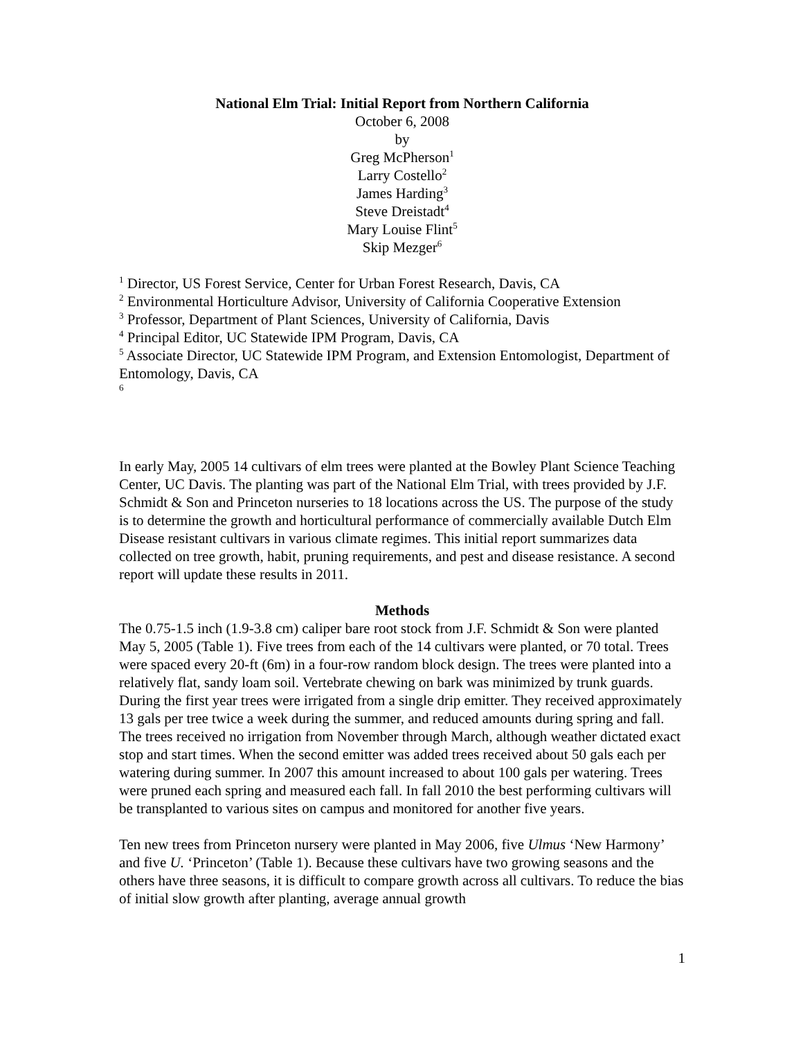National Elm Trial: Initial Report from Northern California
October 6, 2008
by
Greg McPherson<sup>1</sup>
Larry Costello<sup>2</sup>
James Harding<sup>3</sup>
Steve Dreistadt<sup>4</sup>
Mary Louise Flint<sup>5</sup>
Skip Mezger<sup>6</sup>
<sup>1</sup> Director, US Forest Service, Center for Urban Forest Research, Davis, CA
<sup>2</sup> Environmental Horticulture Advisor, University of California Cooperative Extension
<sup>3</sup> Professor, Department of Plant Sciences, University of California, Davis
<sup>4</sup> Principal Editor, UC Statewide IPM Program, Davis, CA
<sup>5</sup> Associate Director, UC Statewide IPM Program, and Extension Entomologist, Department of Entomology, Davis, CA
<sup>6</sup>
In early May, 2005 14 cultivars of elm trees were planted at the Bowley Plant Science Teaching Center, UC Davis. The planting was part of the National Elm Trial, with trees provided by J.F. Schmidt & Son and Princeton nurseries to 18 locations across the US. The purpose of the study is to determine the growth and horticultural performance of commercially available Dutch Elm Disease resistant cultivars in various climate regimes. This initial report summarizes data collected on tree growth, habit, pruning requirements, and pest and disease resistance. A second report will update these results in 2011.
Methods
The 0.75-1.5 inch (1.9-3.8 cm) caliper bare root stock from J.F. Schmidt & Son were planted May 5, 2005 (Table 1). Five trees from each of the 14 cultivars were planted, or 70 total. Trees were spaced every 20-ft (6m) in a four-row random block design. The trees were planted into a relatively flat, sandy loam soil. Vertebrate chewing on bark was minimized by trunk guards. During the first year trees were irrigated from a single drip emitter. They received approximately 13 gals per tree twice a week during the summer, and reduced amounts during spring and fall. The trees received no irrigation from November through March, although weather dictated exact stop and start times. When the second emitter was added trees received about 50 gals each per watering during summer. In 2007 this amount increased to about 100 gals per watering. Trees were pruned each spring and measured each fall. In fall 2010 the best performing cultivars will be transplanted to various sites on campus and monitored for another five years.
Ten new trees from Princeton nursery were planted in May 2006, five Ulmus ‘New Harmony’ and five U. ‘Princeton’ (Table 1). Because these cultivars have two growing seasons and the others have three seasons, it is difficult to compare growth across all cultivars. To reduce the bias of initial slow growth after planting, average annual growth
1